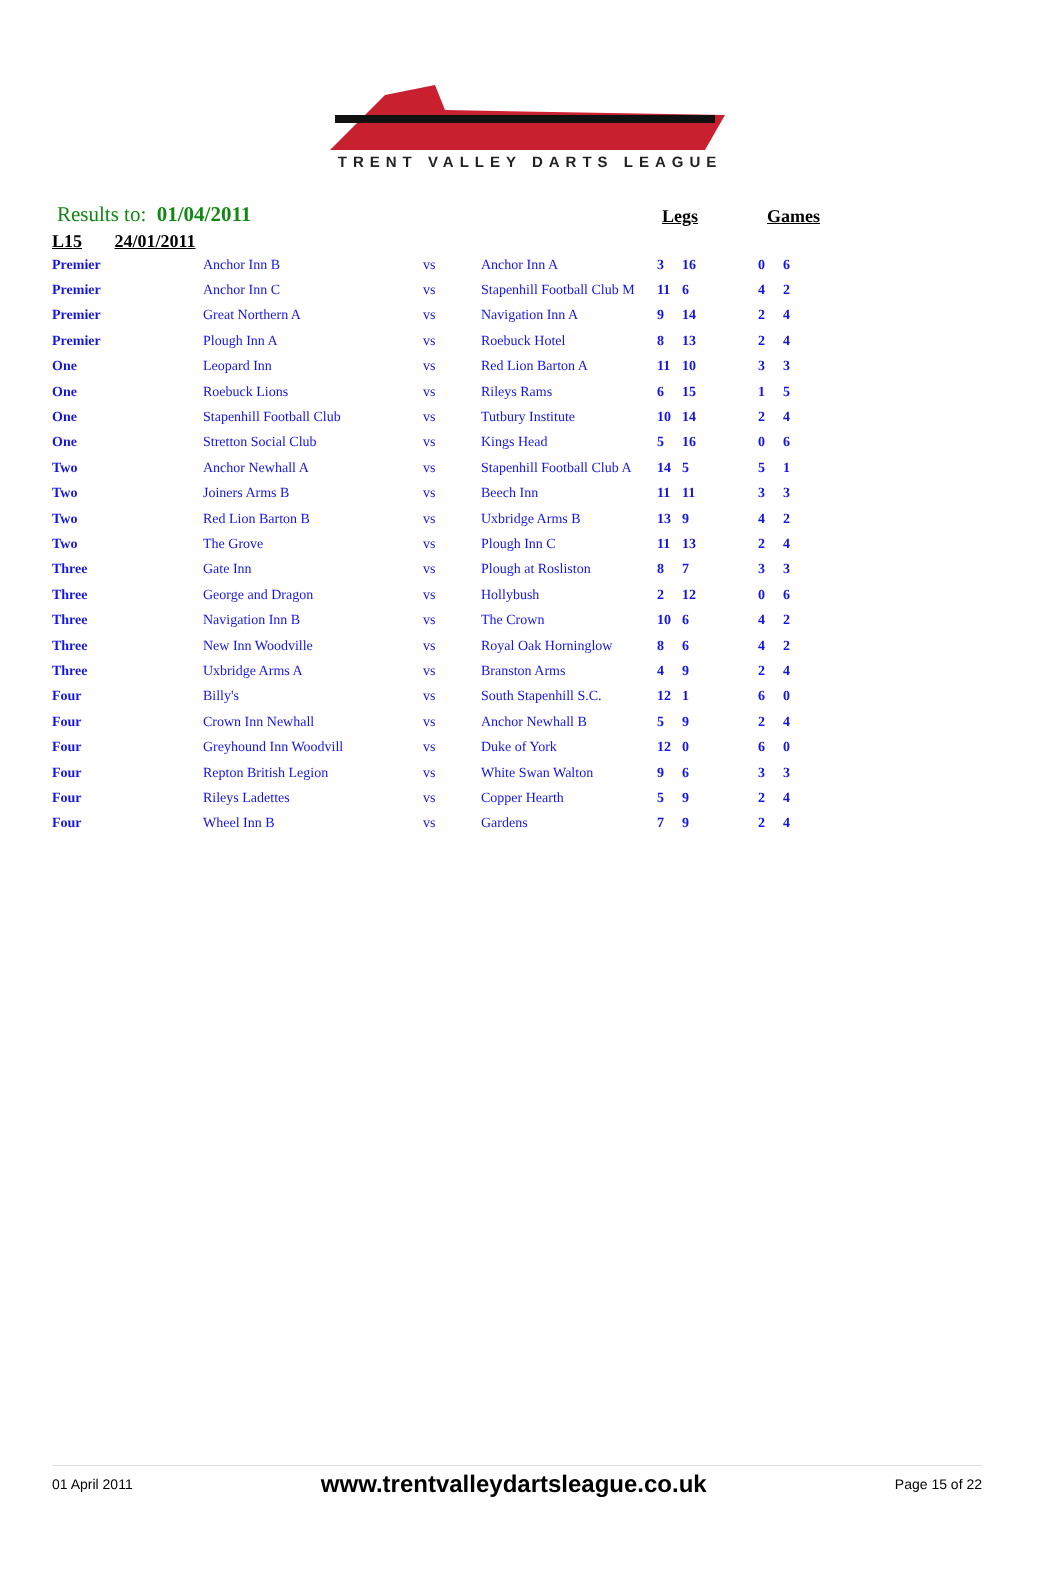TRENT VALLEY DARTS LEAGUE
Results to: 01/04/2011
Legs
Games
L15 24/01/2011
| Premier | Anchor Inn B | vs | Anchor Inn A | 3 | 16 | 0 | 6 |
| Premier | Anchor Inn C | vs | Stapenhill Football Club M | 11 | 6 | 4 | 2 |
| Premier | Great Northern A | vs | Navigation Inn A | 9 | 14 | 2 | 4 |
| Premier | Plough Inn A | vs | Roebuck Hotel | 8 | 13 | 2 | 4 |
| One | Leopard Inn | vs | Red Lion Barton A | 11 | 10 | 3 | 3 |
| One | Roebuck Lions | vs | Rileys Rams | 6 | 15 | 1 | 5 |
| One | Stapenhill Football Club | vs | Tutbury Institute | 10 | 14 | 2 | 4 |
| One | Stretton Social Club | vs | Kings Head | 5 | 16 | 0 | 6 |
| Two | Anchor Newhall A | vs | Stapenhill Football Club A | 14 | 5 | 5 | 1 |
| Two | Joiners Arms B | vs | Beech Inn | 11 | 11 | 3 | 3 |
| Two | Red Lion Barton B | vs | Uxbridge Arms B | 13 | 9 | 4 | 2 |
| Two | The Grove | vs | Plough Inn C | 11 | 13 | 2 | 4 |
| Three | Gate Inn | vs | Plough at Rosliston | 8 | 7 | 3 | 3 |
| Three | George and Dragon | vs | Hollybush | 2 | 12 | 0 | 6 |
| Three | Navigation Inn B | vs | The Crown | 10 | 6 | 4 | 2 |
| Three | New Inn Woodville | vs | Royal Oak Horninglow | 8 | 6 | 4 | 2 |
| Three | Uxbridge Arms A | vs | Branston Arms | 4 | 9 | 2 | 4 |
| Four | Billy's | vs | South Stapenhill S.C. | 12 | 1 | 6 | 0 |
| Four | Crown Inn Newhall | vs | Anchor Newhall B | 5 | 9 | 2 | 4 |
| Four | Greyhound Inn Woodvill | vs | Duke of York | 12 | 0 | 6 | 0 |
| Four | Repton British Legion | vs | White Swan Walton | 9 | 6 | 3 | 3 |
| Four | Rileys Ladettes | vs | Copper Hearth | 5 | 9 | 2 | 4 |
| Four | Wheel Inn B | vs | Gardens | 7 | 9 | 2 | 4 |
01 April 2011 www.trentvalleydartsleague.co.uk Page 15 of 22